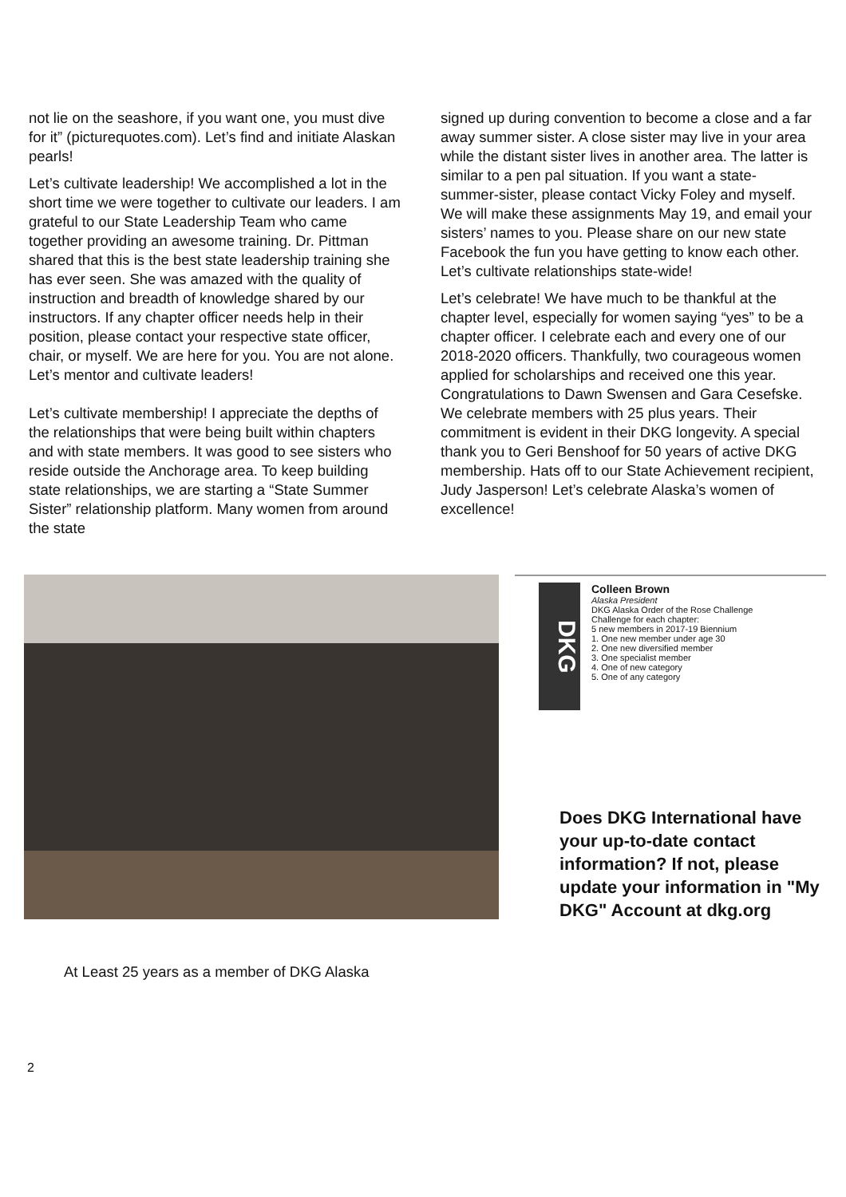not lie on the seashore, if you want one, you must dive for it” (picturequotes.com). Let’s find and initiate Alaskan pearls!
Let’s cultivate leadership! We accomplished a lot in the short time we were together to cultivate our leaders. I am grateful to our State Leadership Team who came together providing an awesome training. Dr. Pittman shared that this is the best state leadership training she has ever seen. She was amazed with the quality of instruction and breadth of knowledge shared by our instructors. If any chapter officer needs help in their position, please contact your respective state officer, chair, or myself. We are here for you. You are not alone. Let’s mentor and cultivate leaders!
Let’s cultivate membership! I appreciate the depths of the relationships that were being built within chapters and with state members. It was good to see sisters who reside outside the Anchorage area. To keep building state relationships, we are starting a “State Summer Sister” relationship platform. Many women from around the state
signed up during convention to become a close and a far away summer sister. A close sister may live in your area while the distant sister lives in another area. The latter is similar to a pen pal situation. If you want a state-summer-sister, please contact Vicky Foley and myself. We will make these assignments May 19, and email your sisters’ names to you. Please share on our new state Facebook the fun you have getting to know each other. Let’s cultivate relationships state-wide!
Let’s celebrate! We have much to be thankful at the chapter level, especially for women saying “yes” to be a chapter officer. I celebrate each and every one of our 2018-2020 officers. Thankfully, two courageous women applied for scholarships and received one this year. Congratulations to Dawn Swensen and Gara Cesefske. We celebrate members with 25 plus years. Their commitment is evident in their DKG longevity. A special thank you to Geri Benshoof for 50 years of active DKG membership. Hats off to our State Achievement recipient, Judy Jasperson! Let’s celebrate Alaska’s women of excellence!
DKG
Colleen Brown
Alaska President
DKG Alaska Order of the Rose Challenge
Challenge for each chapter:
5 new members in 2017-19 Biennium
1. One new member under age 30
2. One new diversified member
3. One specialist member
4. One of new category
5. One of any category
Does DKG International have your up-to-date contact information? If not, please update your information in "My DKG" Account at dkg.org
At Least 25 years as a member of DKG Alaska
2